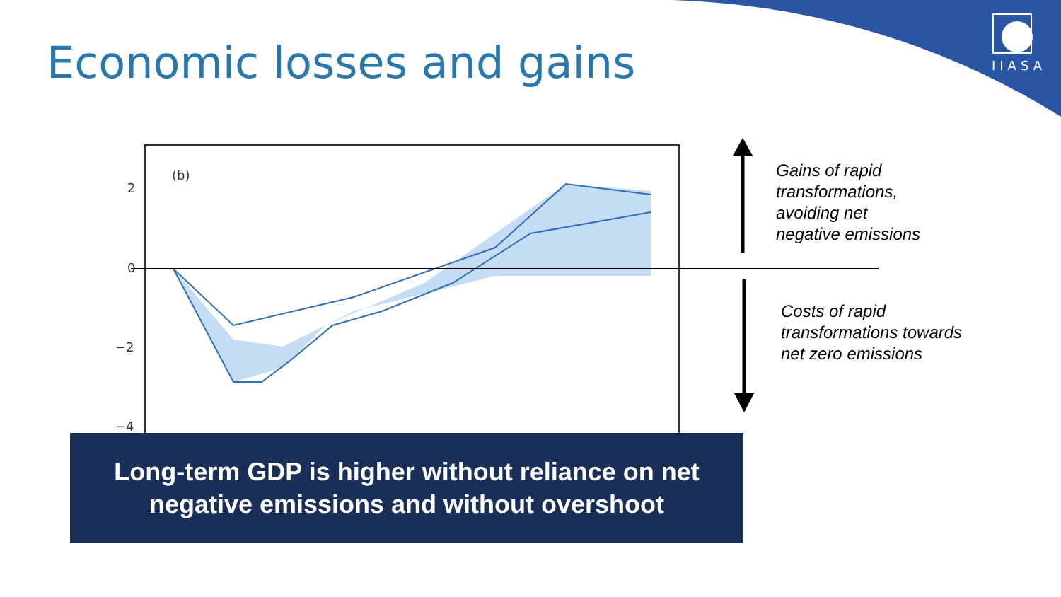Economic losses and gains IIASA
(b)
2
0
−2
−4
Gains of rapid
transformations,
avoiding net
negative emissions
Costs of rapid
transformations towards
net zero emissions
Long-term GDP is higher without reliance on net
negative emissions and without overshoot